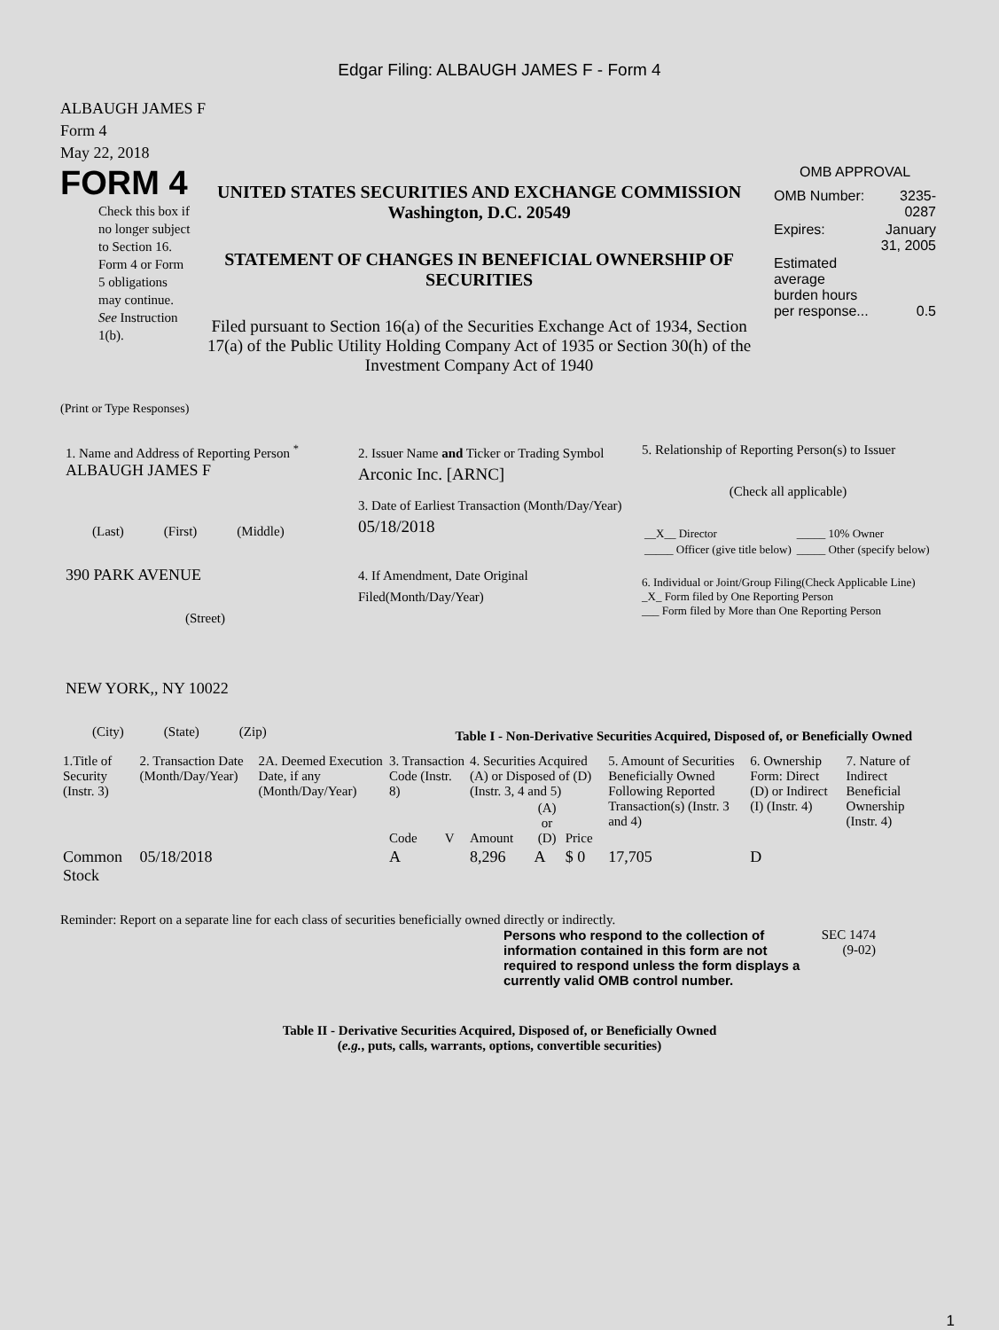Edgar Filing: ALBAUGH JAMES F - Form 4
ALBAUGH JAMES F
Form 4
May 22, 2018
FORM 4
Check this box if no longer subject to Section 16. Form 4 or Form 5 obligations may continue. See Instruction 1(b).
UNITED STATES SECURITIES AND EXCHANGE COMMISSION
Washington, D.C. 20549
STATEMENT OF CHANGES IN BENEFICIAL OWNERSHIP OF SECURITIES
Filed pursuant to Section 16(a) of the Securities Exchange Act of 1934, Section 17(a) of the Public Utility Holding Company Act of 1935 or Section 30(h) of the Investment Company Act of 1940
OMB APPROVAL
| OMB Number: | 3235-0287 |
| Expires: | January 31, 2005 |
| Estimated average burden hours per response... | 0.5 |
(Print or Type Responses)
1. Name and Address of Reporting Person <sup>*</sup>
ALBAUGH JAMES F
(Last) (First) (Middle)
390 PARK AVENUE
(Street)
NEW YORK,, NY 10022
(City) (State) (Zip)
2. Issuer Name and Ticker or Trading Symbol
Arconic Inc. [ARNC]
3. Date of Earliest Transaction (Month/Day/Year)
05/18/2018
4. If Amendment, Date Original Filed(Month/Day/Year)
5. Relationship of Reporting Person(s) to Issuer
(Check all applicable)
| __X__ Director | _____ 10% Owner |
| _____ Officer (give title below) | _____ Other (specify below) |
6. Individual or Joint/Group Filing(Check Applicable Line)
_X_ Form filed by One Reporting Person
___ Form filed by More than One Reporting Person
Table I - Non-Derivative Securities Acquired, Disposed of, or Beneficially Owned
| 1.Title of Security (Instr. 3) | 2. Transaction Date (Month/Day/Year) | 2A. Deemed Execution Date, if any (Month/Day/Year) | 3. Transaction Code (Instr. 8) | | 4. Securities Acquired (A) or Disposed of (D) (Instr. 3, 4 and 5) | | | 5. Amount of Securities Beneficially Owned Following Reported Transaction(s) (Instr. 3 and 4) | 6. Ownership Form: Direct (D) or Indirect (I) (Instr. 4) | 7. Nature of Indirect Beneficial Ownership (Instr. 4) |
| | | | Code | V | Amount | (A) or (D) | Price | | | |
| Common Stock | 05/18/2018 | | A | | 8,296 | A | $ 0 | 17,705 | D | |
Reminder: Report on a separate line for each class of securities beneficially owned directly or indirectly.
Persons who respond to the collection of information contained in this form are not required to respond unless the form displays a currently valid OMB control number.
SEC 1474 (9-02)
Table II - Derivative Securities Acquired, Disposed of, or Beneficially Owned
(e.g., puts, calls, warrants, options, convertible securities)
1